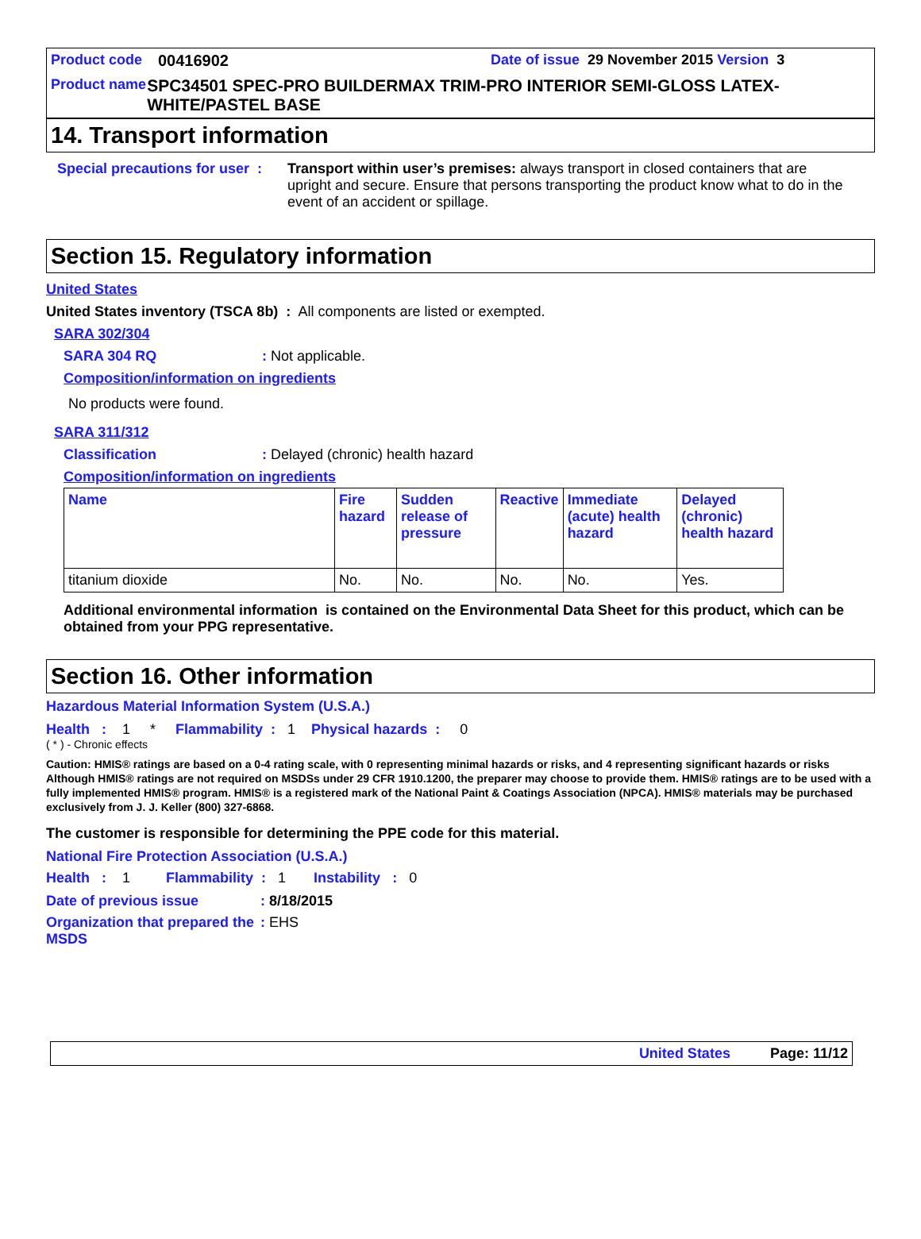Product code 00416902 Date of issue 29 November 2015 Version 3
Product name SPC34501 SPEC-PRO BUILDERMAX TRIM-PRO INTERIOR SEMI-GLOSS LATEX-WHITE/PASTEL BASE
14. Transport information
Special precautions for user :
Transport within user’s premises: always transport in closed containers that are upright and secure. Ensure that persons transporting the product know what to do in the event of an accident or spillage.
Section 15. Regulatory information
United States
United States inventory (TSCA 8b) : All components are listed or exempted.
SARA 302/304
SARA 304 RQ: Not applicable.
Composition/information on ingredients
No products were found.
SARA 311/312
Classification: Delayed (chronic) health hazard
Composition/information on ingredients
| Name | Fire hazard | Sudden release of pressure | Reactive | Immediate (acute) health hazard | Delayed (chronic) health hazard |
| --- | --- | --- | --- | --- | --- |
| titanium dioxide | No. | No. | No. | No. | Yes. |
Additional environmental information is contained on the Environmental Data Sheet for this product, which can be obtained from your PPG representative.
Section 16. Other information
Hazardous Material Information System (U.S.A.)
Health : 1 * Flammability : 1 Physical hazards : 0
( * ) - Chronic effects
Caution: HMIS® ratings are based on a 0-4 rating scale, with 0 representing minimal hazards or risks, and 4 representing significant hazards or risks Although HMIS® ratings are not required on MSDSs under 29 CFR 1910.1200, the preparer may choose to provide them. HMIS® ratings are to be used with a fully implemented HMIS® program. HMIS® is a registered mark of the National Paint & Coatings Association (NPCA). HMIS® materials may be purchased exclusively from J. J. Keller (800) 327-6868.
The customer is responsible for determining the PPE code for this material.
National Fire Protection Association (U.S.A.)
Health : 1 Flammability : 1 Instability : 0
Date of previous issue: 8/18/2015
Organization that prepared the MSDS: EHS
United States Page: 11/12